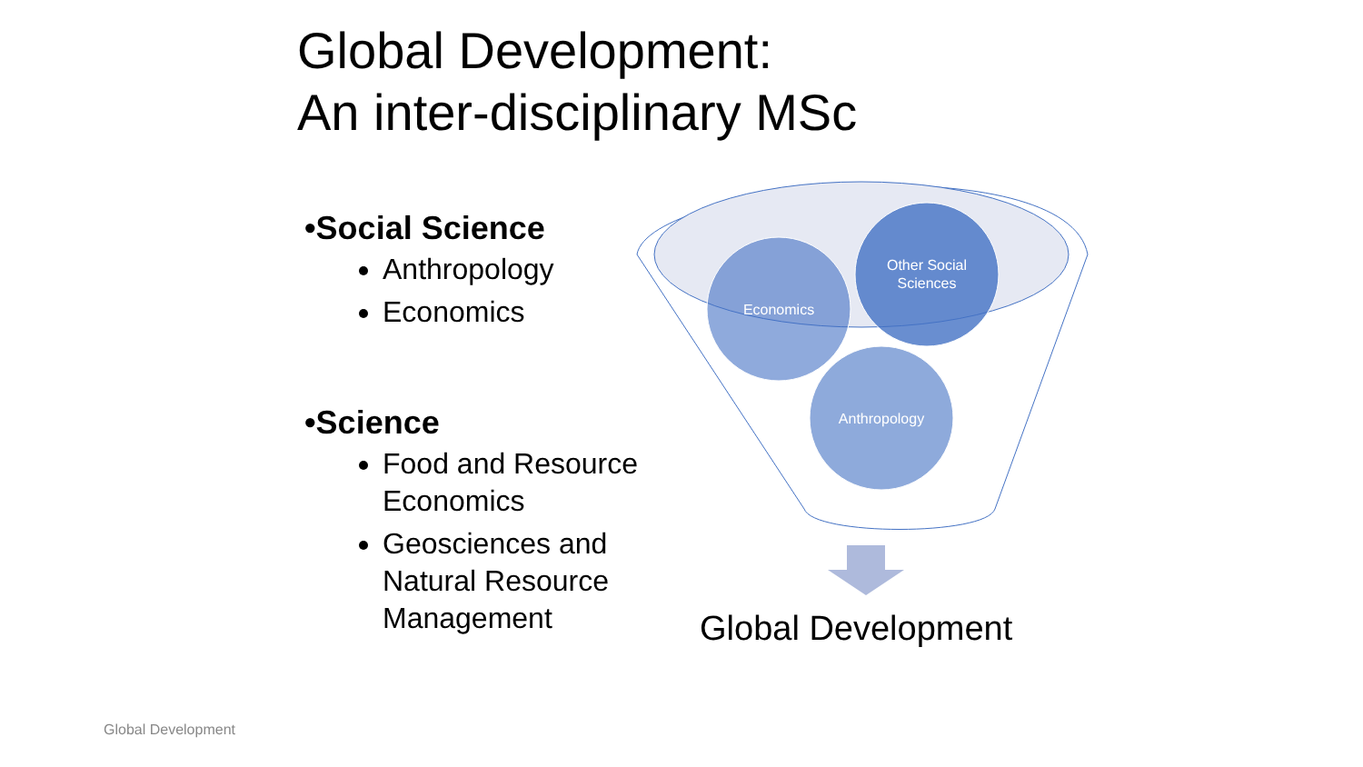Global Development:
An inter-disciplinary MSc
•Social Science
Anthropology
Economics
•Science
Food and Resource Economics
Geosciences and Natural Resource Management
Economics
Other Social
Sciences
Anthropology
Global Development
Global Development